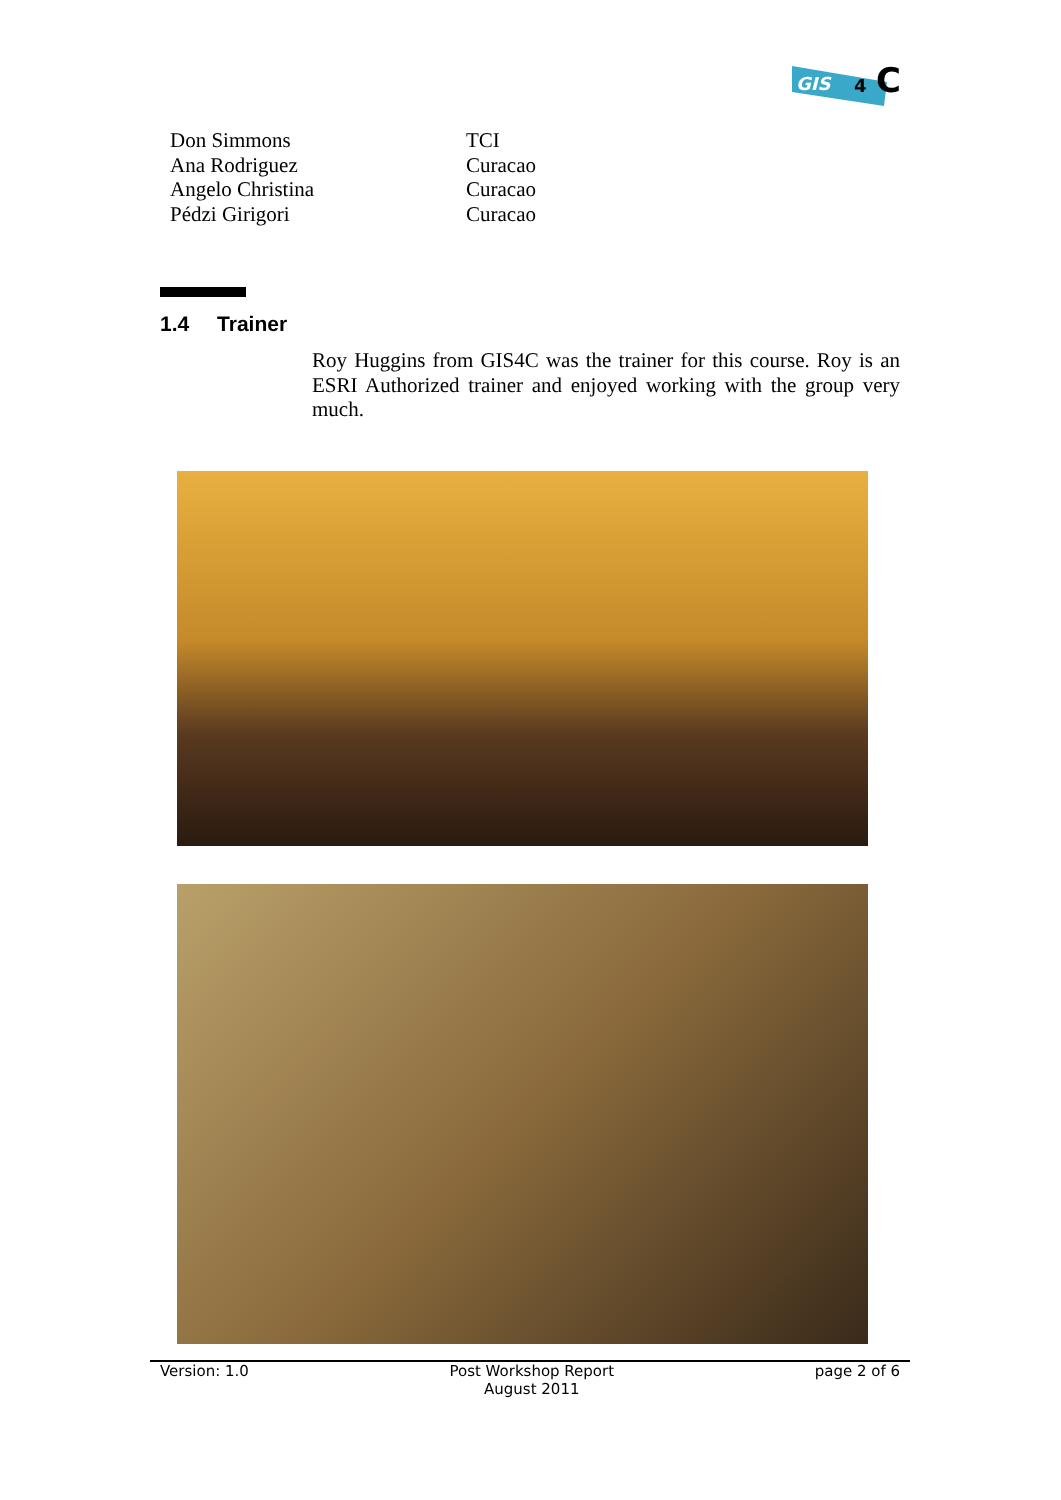GIS
4
C
Don Simmons TCI
Ana Rodriguez Curacao
Angelo Christina Curacao
Pédzi Girigori Curacao
1.4 Trainer
Roy Huggins from GIS4C was the trainer for this course. Roy is an ESRI Authorized trainer and enjoyed working with the group very much.
Version: 1.0 Post Workshop Report
August 2011
page 2 of 6